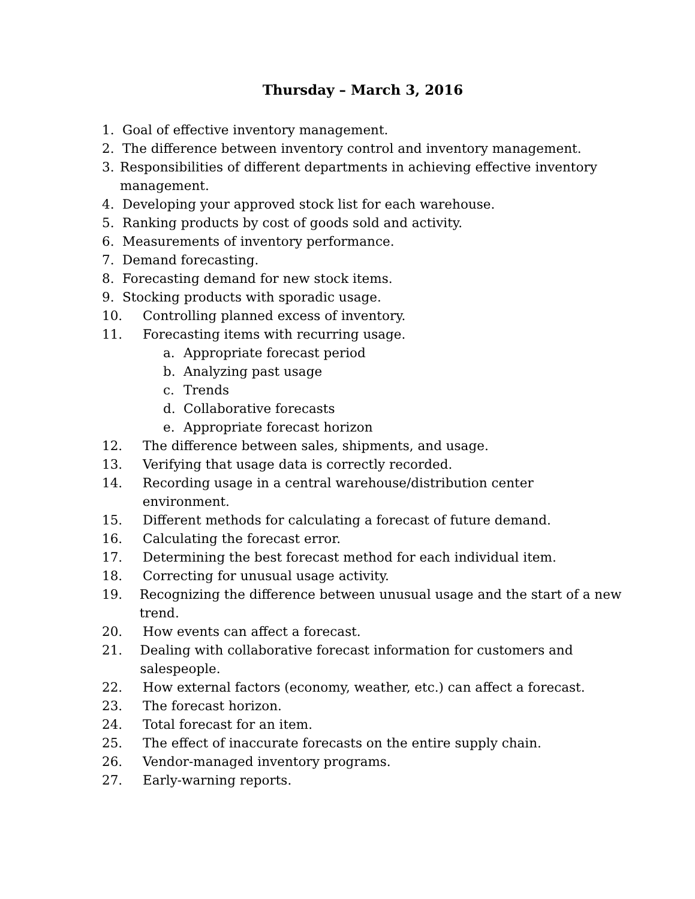Thursday – March 3, 2016
1. Goal of effective inventory management.
2. The difference between inventory control and inventory management.
3. Responsibilities of different departments in achieving effective inventory management.
4. Developing your approved stock list for each warehouse.
5. Ranking products by cost of goods sold and activity.
6. Measurements of inventory performance.
7. Demand forecasting.
8. Forecasting demand for new stock items.
9. Stocking products with sporadic usage.
10. Controlling planned excess of inventory.
11. Forecasting items with recurring usage.
a. Appropriate forecast period
b. Analyzing past usage
c. Trends
d. Collaborative forecasts
e. Appropriate forecast horizon
12. The difference between sales, shipments, and usage.
13. Verifying that usage data is correctly recorded.
14. Recording usage in a central warehouse/distribution center environment.
15. Different methods for calculating a forecast of future demand.
16. Calculating the forecast error.
17. Determining the best forecast method for each individual item.
18. Correcting for unusual usage activity.
19. Recognizing the difference between unusual usage and the start of a new trend.
20. How events can affect a forecast.
21. Dealing with collaborative forecast information for customers and salespeople.
22. How external factors (economy, weather, etc.) can affect a forecast.
23. The forecast horizon.
24. Total forecast for an item.
25. The effect of inaccurate forecasts on the entire supply chain.
26. Vendor-managed inventory programs.
27. Early-warning reports.